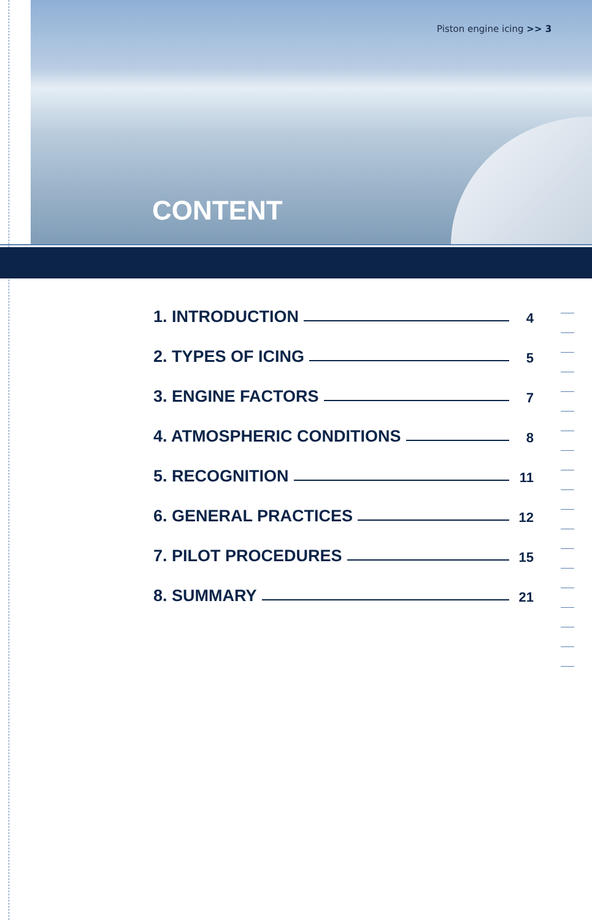Piston engine icing >> 3
CONTENT
1. INTRODUCTION 4
2. TYPES OF ICING 5
3. ENGINE FACTORS 7
4. ATMOSPHERIC CONDITIONS 8
5. RECOGNITION 11
6. GENERAL PRACTICES 12
7. PILOT PROCEDURES 15
8. SUMMARY 21